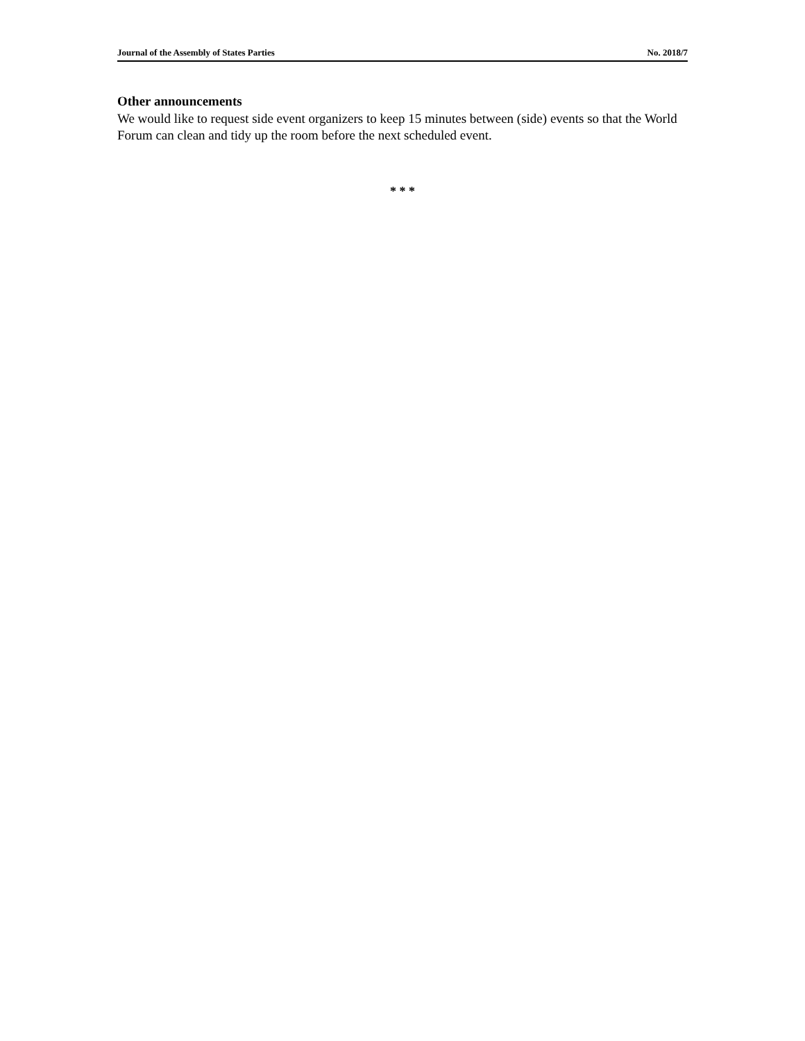Journal of the Assembly of States Parties No. 2018/7
Other announcements
We would like to request side event organizers to keep 15 minutes between (side) events so that the World Forum can clean and tidy up the room before the next scheduled event.
* * *